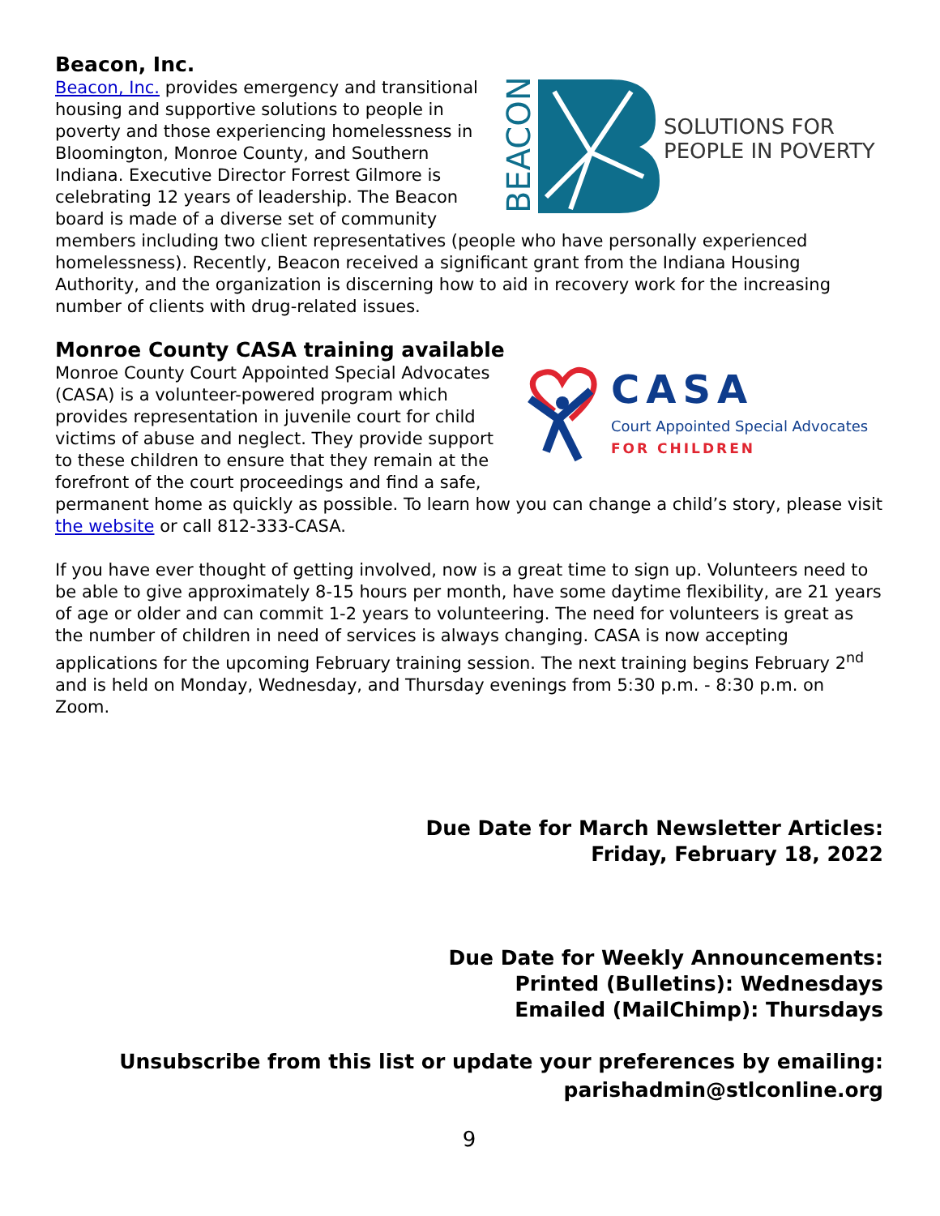Beacon, Inc.
BEACON
SOLUTIONS FOR
PEOPLE IN POVERTY
Beacon, Inc. provides emergency and transitional housing and supportive solutions to people in poverty and those experiencing homelessness in Bloomington, Monroe County, and Southern Indiana. Executive Director Forrest Gilmore is celebrating 12 years of leadership. The Beacon board is made of a diverse set of community members including two client representatives (people who have personally experienced homelessness). Recently, Beacon received a significant grant from the Indiana Housing Authority, and the organization is discerning how to aid in recovery work for the increasing number of clients with drug-related issues.
Monroe County CASA training available
CASA
Court Appointed Special Advocates
FOR CHILDREN
Monroe County Court Appointed Special Advocates (CASA) is a volunteer-powered program which provides representation in juvenile court for child victims of abuse and neglect. They provide support to these children to ensure that they remain at the forefront of the court proceedings and find a safe, permanent home as quickly as possible. To learn how you can change a child’s story, please visit the website or call 812-333-CASA.
If you have ever thought of getting involved, now is a great time to sign up. Volunteers need to be able to give approximately 8-15 hours per month, have some daytime flexibility, are 21 years of age or older and can commit 1-2 years to volunteering. The need for volunteers is great as the number of children in need of services is always changing. CASA is now accepting applications for the upcoming February training session. The next training begins February 2<sup>nd</sup> and is held on Monday, Wednesday, and Thursday evenings from 5:30 p.m. - 8:30 p.m. on Zoom.
Due Date for March Newsletter Articles:
Friday, February 18, 2022
Due Date for Weekly Announcements:
Printed (Bulletins): Wednesdays
Emailed (MailChimp): Thursdays
Unsubscribe from this list or update your preferences by emailing:
parishadmin@stlconline.org
9